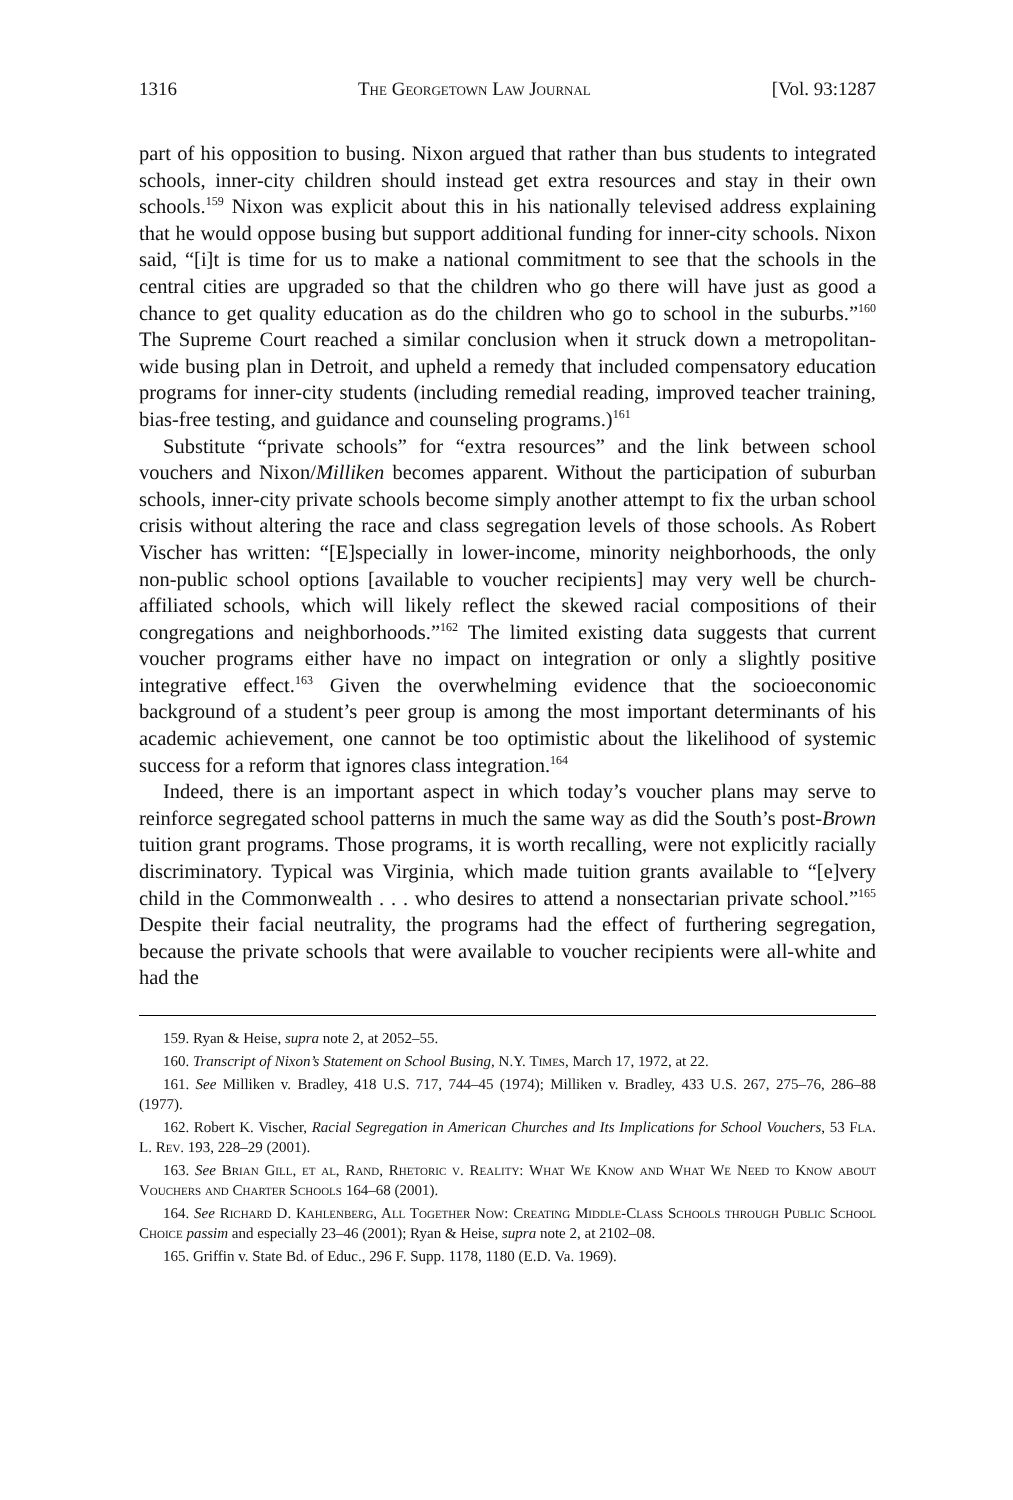1316 The Georgetown Law Journal [Vol. 93:1287
part of his opposition to busing. Nixon argued that rather than bus students to integrated schools, inner-city children should instead get extra resources and stay in their own schools.<sup>159</sup> Nixon was explicit about this in his nationally televised address explaining that he would oppose busing but support additional funding for inner-city schools. Nixon said, “[i]t is time for us to make a national commitment to see that the schools in the central cities are upgraded so that the children who go there will have just as good a chance to get quality education as do the children who go to school in the suburbs.”<sup>160</sup> The Supreme Court reached a similar conclusion when it struck down a metropolitan-wide busing plan in Detroit, and upheld a remedy that included compensatory education programs for inner-city students (including remedial reading, improved teacher training, bias-free testing, and guidance and counseling programs.)<sup>161</sup>
Substitute “private schools” for “extra resources” and the link between school vouchers and Nixon/Milliken becomes apparent. Without the participation of suburban schools, inner-city private schools become simply another attempt to fix the urban school crisis without altering the race and class segregation levels of those schools. As Robert Vischer has written: “[E]specially in lower-income, minority neighborhoods, the only non-public school options [available to voucher recipients] may very well be church-affiliated schools, which will likely reflect the skewed racial compositions of their congregations and neighborhoods.”<sup>162</sup> The limited existing data suggests that current voucher programs either have no impact on integration or only a slightly positive integrative effect.<sup>163</sup> Given the overwhelming evidence that the socioeconomic background of a student’s peer group is among the most important determinants of his academic achievement, one cannot be too optimistic about the likelihood of systemic success for a reform that ignores class integration.<sup>164</sup>
Indeed, there is an important aspect in which today’s voucher plans may serve to reinforce segregated school patterns in much the same way as did the South’s post-Brown tuition grant programs. Those programs, it is worth recalling, were not explicitly racially discriminatory. Typical was Virginia, which made tuition grants available to “[e]very child in the Commonwealth . . . who desires to attend a nonsectarian private school.”<sup>165</sup> Despite their facial neutrality, the programs had the effect of furthering segregation, because the private schools that were available to voucher recipients were all-white and had the
159. Ryan & Heise, supra note 2, at 2052–55.
160. Transcript of Nixon’s Statement on School Busing, N.Y. Times, March 17, 1972, at 22.
161. See Milliken v. Bradley, 418 U.S. 717, 744–45 (1974); Milliken v. Bradley, 433 U.S. 267, 275–76, 286–88 (1977).
162. Robert K. Vischer, Racial Segregation in American Churches and Its Implications for School Vouchers, 53 Fla. L. Rev. 193, 228–29 (2001).
163. See Brian Gill, et al, Rand, Rhetoric v. Reality: What We Know and What We Need to Know about Vouchers and Charter Schools 164–68 (2001).
164. See Richard D. Kahlenberg, All Together Now: Creating Middle-Class Schools through Public School Choice passim and especially 23–46 (2001); Ryan & Heise, supra note 2, at 2102–08.
165. Griffin v. State Bd. of Educ., 296 F. Supp. 1178, 1180 (E.D. Va. 1969).